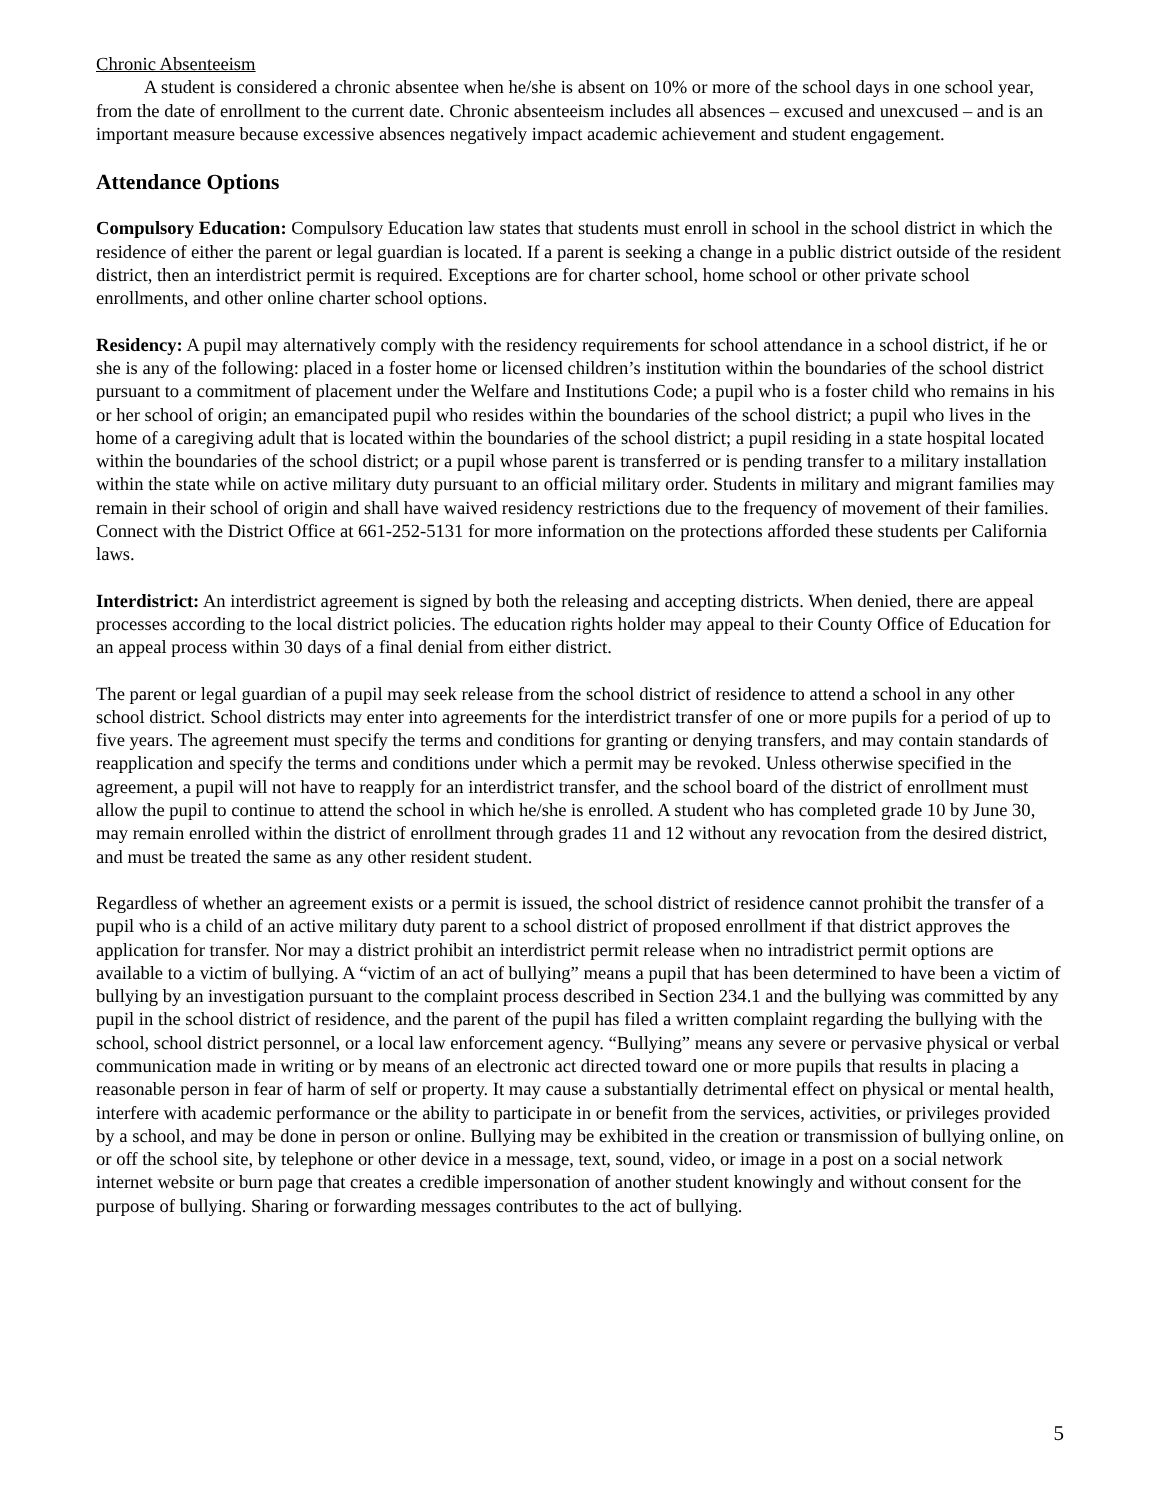Chronic Absenteeism
A student is considered a chronic absentee when he/she is absent on 10% or more of the school days in one school year, from the date of enrollment to the current date. Chronic absenteeism includes all absences – excused and unexcused – and is an important measure because excessive absences negatively impact academic achievement and student engagement.
Attendance Options
Compulsory Education: Compulsory Education law states that students must enroll in school in the school district in which the residence of either the parent or legal guardian is located. If a parent is seeking a change in a public district outside of the resident district, then an interdistrict permit is required. Exceptions are for charter school, home school or other private school enrollments, and other online charter school options.
Residency: A pupil may alternatively comply with the residency requirements for school attendance in a school district, if he or she is any of the following: placed in a foster home or licensed children’s institution within the boundaries of the school district pursuant to a commitment of placement under the Welfare and Institutions Code; a pupil who is a foster child who remains in his or her school of origin; an emancipated pupil who resides within the boundaries of the school district; a pupil who lives in the home of a caregiving adult that is located within the boundaries of the school district; a pupil residing in a state hospital located within the boundaries of the school district; or a pupil whose parent is transferred or is pending transfer to a military installation within the state while on active military duty pursuant to an official military order. Students in military and migrant families may remain in their school of origin and shall have waived residency restrictions due to the frequency of movement of their families. Connect with the District Office at 661-252-5131 for more information on the protections afforded these students per California laws.
Interdistrict: An interdistrict agreement is signed by both the releasing and accepting districts. When denied, there are appeal processes according to the local district policies. The education rights holder may appeal to their County Office of Education for an appeal process within 30 days of a final denial from either district.
The parent or legal guardian of a pupil may seek release from the school district of residence to attend a school in any other school district. School districts may enter into agreements for the interdistrict transfer of one or more pupils for a period of up to five years. The agreement must specify the terms and conditions for granting or denying transfers, and may contain standards of reapplication and specify the terms and conditions under which a permit may be revoked. Unless otherwise specified in the agreement, a pupil will not have to reapply for an interdistrict transfer, and the school board of the district of enrollment must allow the pupil to continue to attend the school in which he/she is enrolled. A student who has completed grade 10 by June 30, may remain enrolled within the district of enrollment through grades 11 and 12 without any revocation from the desired district, and must be treated the same as any other resident student.
Regardless of whether an agreement exists or a permit is issued, the school district of residence cannot prohibit the transfer of a pupil who is a child of an active military duty parent to a school district of proposed enrollment if that district approves the application for transfer. Nor may a district prohibit an interdistrict permit release when no intradistrict permit options are available to a victim of bullying. A “victim of an act of bullying” means a pupil that has been determined to have been a victim of bullying by an investigation pursuant to the complaint process described in Section 234.1 and the bullying was committed by any pupil in the school district of residence, and the parent of the pupil has filed a written complaint regarding the bullying with the school, school district personnel, or a local law enforcement agency. “Bullying” means any severe or pervasive physical or verbal communication made in writing or by means of an electronic act directed toward one or more pupils that results in placing a reasonable person in fear of harm of self or property. It may cause a substantially detrimental effect on physical or mental health, interfere with academic performance or the ability to participate in or benefit from the services, activities, or privileges provided by a school, and may be done in person or online. Bullying may be exhibited in the creation or transmission of bullying online, on or off the school site, by telephone or other device in a message, text, sound, video, or image in a post on a social network internet website or burn page that creates a credible impersonation of another student knowingly and without consent for the purpose of bullying. Sharing or forwarding messages contributes to the act of bullying.
5